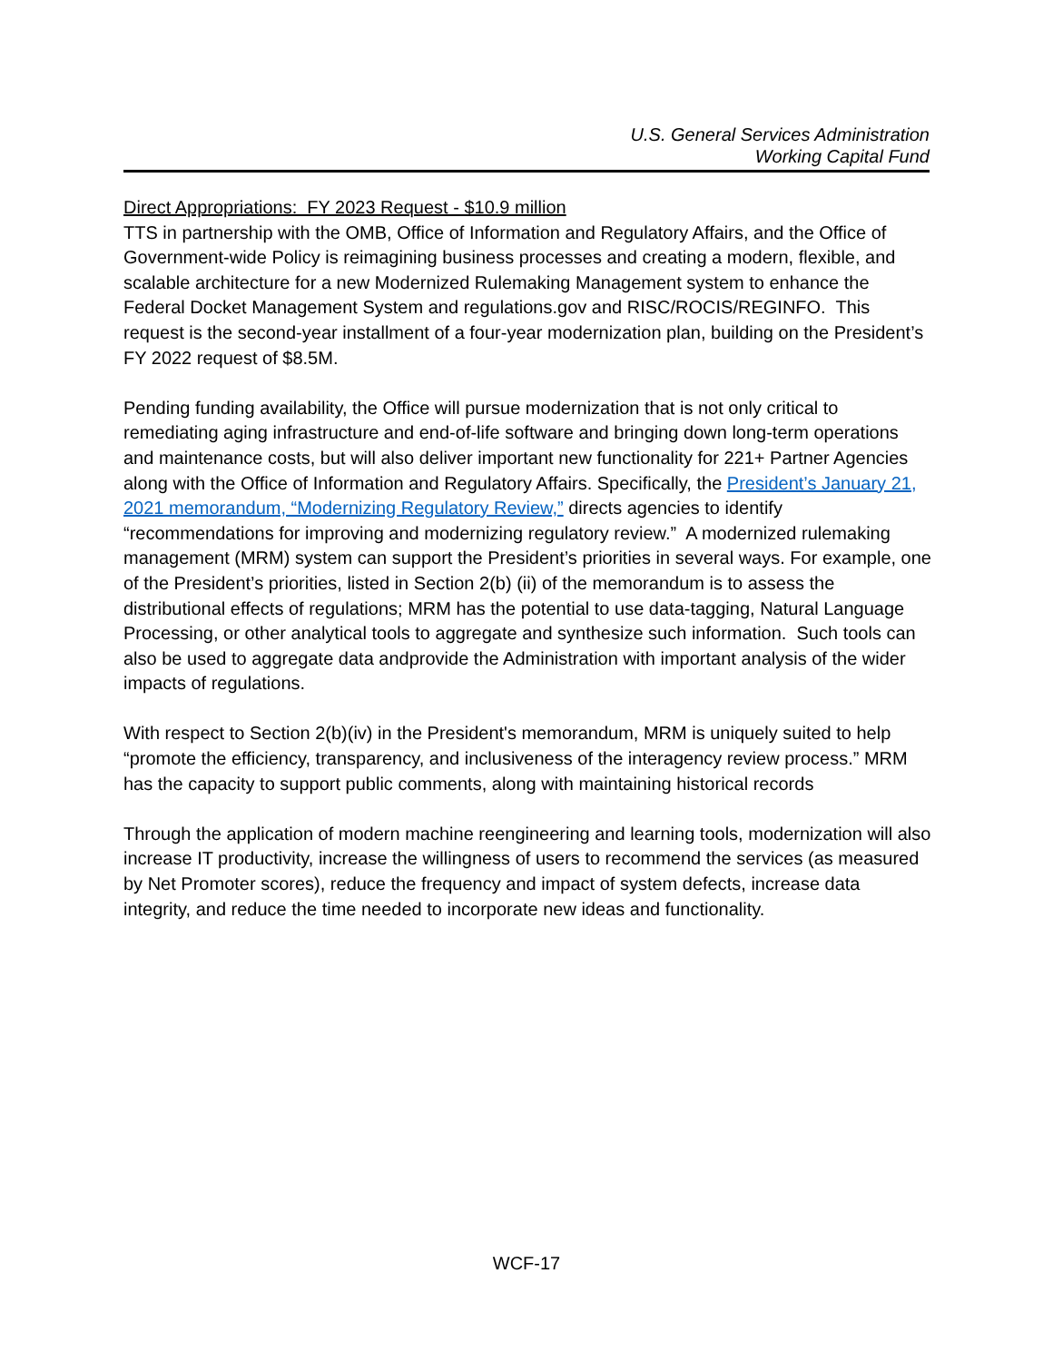U.S. General Services Administration
Working Capital Fund
Direct Appropriations: FY 2023 Request - $10.9 million
TTS in partnership with the OMB, Office of Information and Regulatory Affairs, and the Office of Government-wide Policy is reimagining business processes and creating a modern, flexible, and scalable architecture for a new Modernized Rulemaking Management system to enhance the Federal Docket Management System and regulations.gov and RISC/ROCIS/REGINFO. This request is the second-year installment of a four-year modernization plan, building on the President’s FY 2022 request of $8.5M.
Pending funding availability, the Office will pursue modernization that is not only critical to remediating aging infrastructure and end-of-life software and bringing down long-term operations and maintenance costs, but will also deliver important new functionality for 221+ Partner Agencies along with the Office of Information and Regulatory Affairs. Specifically, the President’s January 21, 2021 memorandum, “Modernizing Regulatory Review,” directs agencies to identify “recommendations for improving and modernizing regulatory review.” A modernized rulemaking management (MRM) system can support the President’s priorities in several ways. For example, one of the President’s priorities, listed in Section 2(b) (ii) of the memorandum is to assess the distributional effects of regulations; MRM has the potential to use data-tagging, Natural Language Processing, or other analytical tools to aggregate and synthesize such information. Such tools can also be used to aggregate data andprovide the Administration with important analysis of the wider impacts of regulations.
With respect to Section 2(b)(iv) in the President's memorandum, MRM is uniquely suited to help “promote the efficiency, transparency, and inclusiveness of the interagency review process.” MRM has the capacity to support public comments, along with maintaining historical records
Through the application of modern machine reengineering and learning tools, modernization will also increase IT productivity, increase the willingness of users to recommend the services (as measured by Net Promoter scores), reduce the frequency and impact of system defects, increase data integrity, and reduce the time needed to incorporate new ideas and functionality.
WCF-17